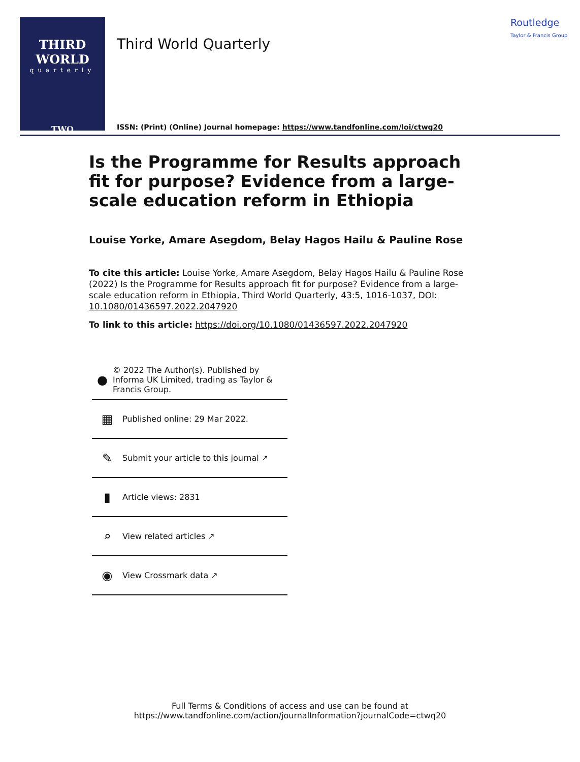THIRD WORLD
quarterly
TWQ
Third World Quarterly
Routledge
Taylor & Francis Group
ISSN: (Print) (Online) Journal homepage: https://www.tandfonline.com/loi/ctwq20
Is the Programme for Results approach fit for purpose? Evidence from a large-scale education reform in Ethiopia
Louise Yorke, Amare Asegdom, Belay Hagos Hailu & Pauline Rose
To cite this article: Louise Yorke, Amare Asegdom, Belay Hagos Hailu & Pauline Rose (2022) Is the Programme for Results approach fit for purpose? Evidence from a large-scale education reform in Ethiopia, Third World Quarterly, 43:5, 1016-1037, DOI: 10.1080/01436597.2022.2047920
To link to this article: https://doi.org/10.1080/01436597.2022.2047920
● © 2022 The Author(s). Published by Informa UK Limited, trading as Taylor & Francis Group.
▦ Published online: 29 Mar 2022.
✎ Submit your article to this journal ↗
▮ Article views: 2831
⌕ View related articles ↗
◉ View Crossmark data ↗
Full Terms & Conditions of access and use can be found at
https://www.tandfonline.com/action/journalInformation?journalCode=ctwq20